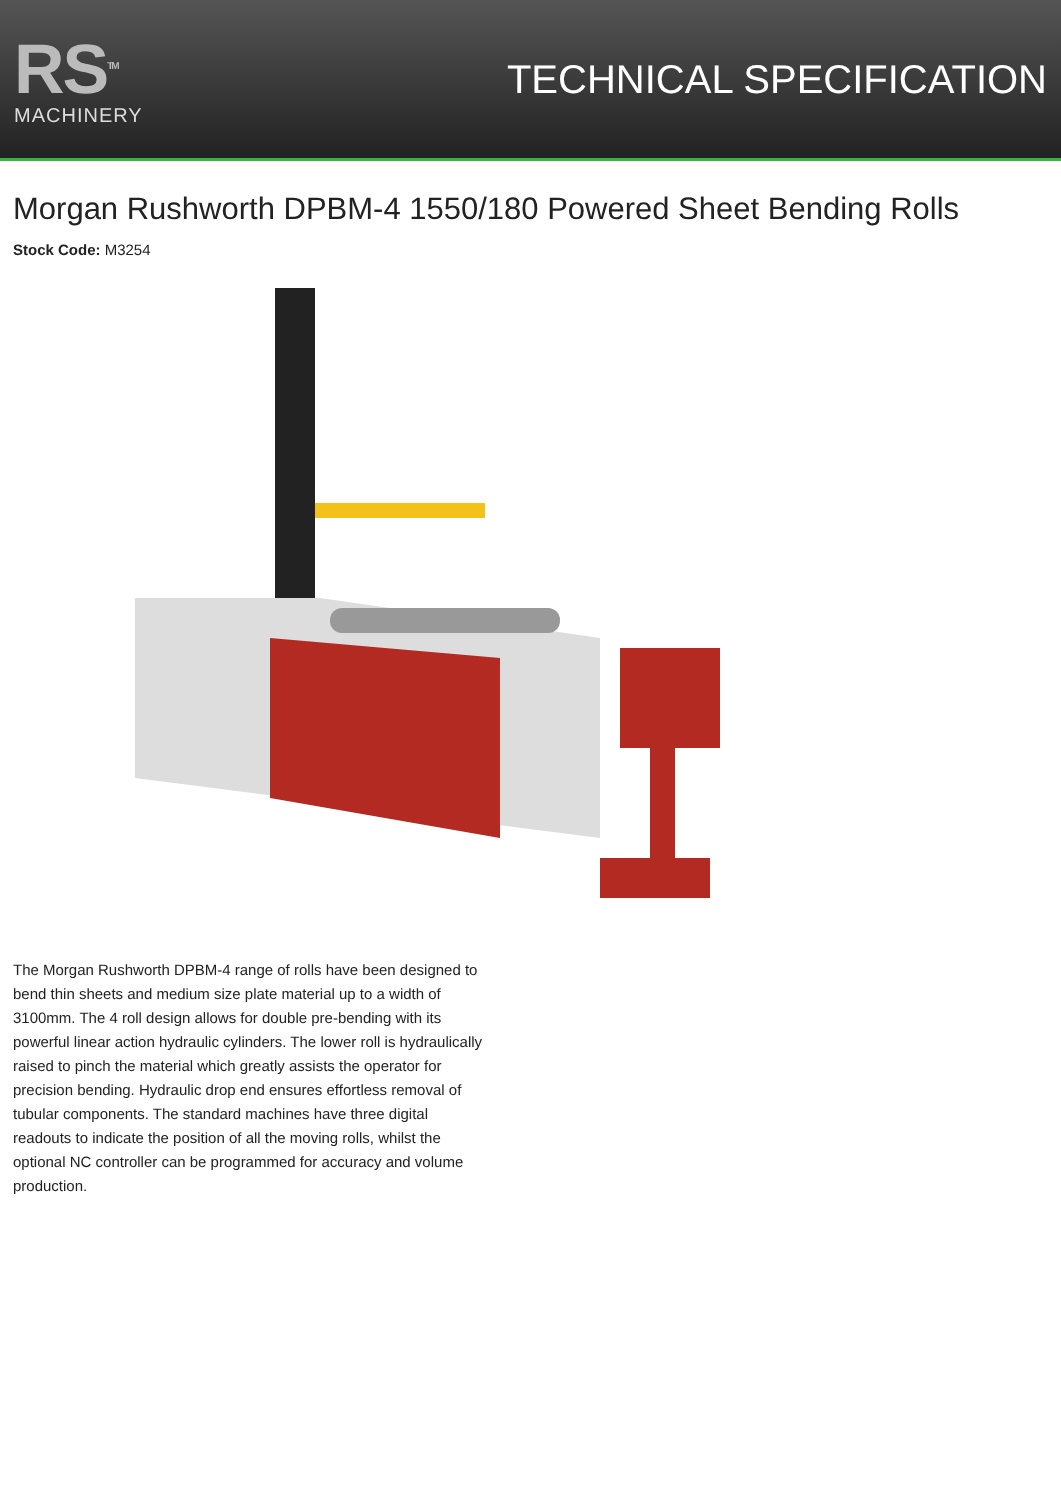RS<sup>TM</sup>
MACHINERY
TECHNICAL SPECIFICATION
Morgan Rushworth DPBM-4 1550/180 Powered Sheet Bending Rolls
Stock Code: M3254
The Morgan Rushworth DPBM-4 range of rolls have been designed to bend thin sheets and medium size plate material up to a width of 3100mm. The 4 roll design allows for double pre-bending with its powerful linear action hydraulic cylinders. The lower roll is hydraulically raised to pinch the material which greatly assists the operator for precision bending. Hydraulic drop end ensures effortless removal of tubular components. The standard machines have three digital readouts to indicate the position of all the moving rolls, whilst the optional NC controller can be programmed for accuracy and volume production.